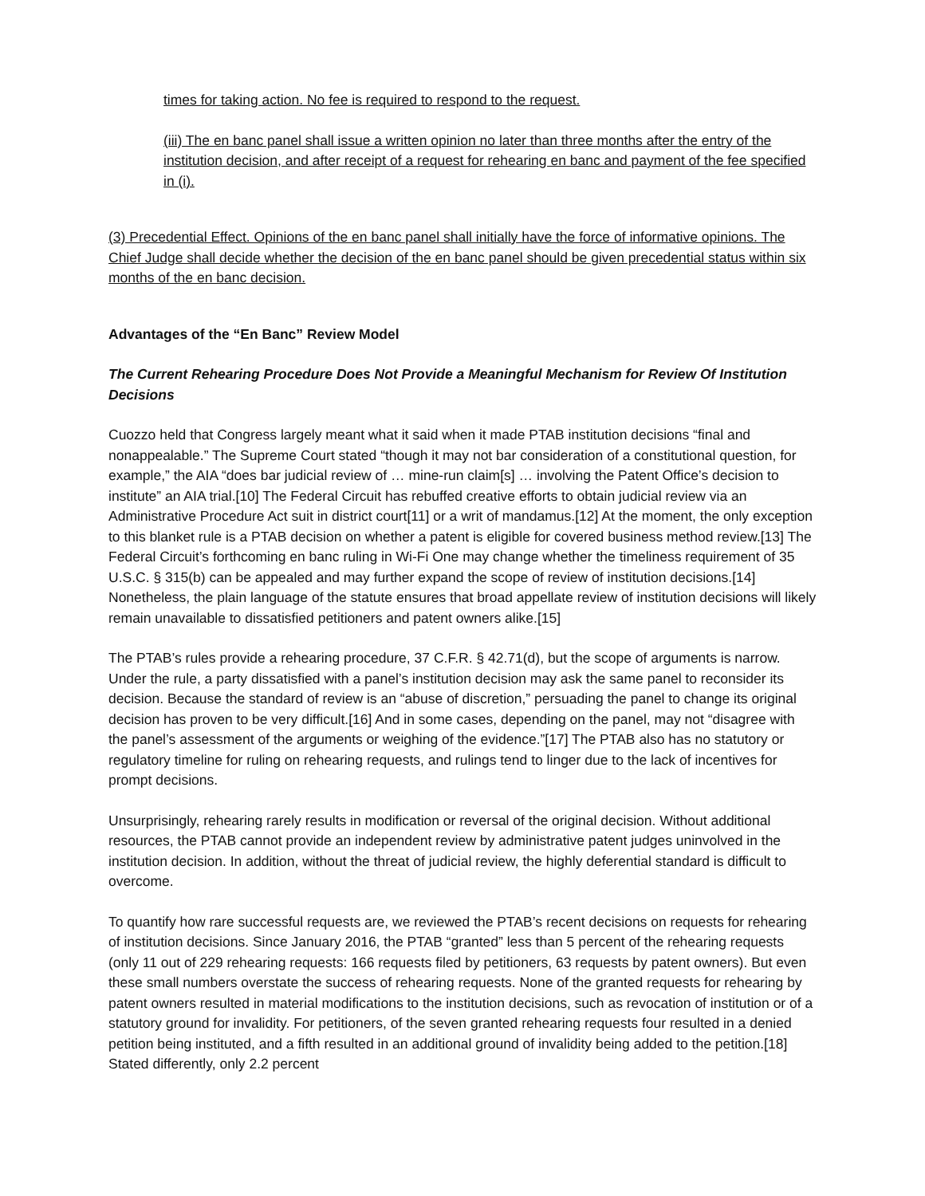times for taking action. No fee is required to respond to the request.
(iii) The en banc panel shall issue a written opinion no later than three months after the entry of the institution decision, and after receipt of a request for rehearing en banc and payment of the fee specified in (i).
(3) Precedential Effect. Opinions of the en banc panel shall initially have the force of informative opinions. The Chief Judge shall decide whether the decision of the en banc panel should be given precedential status within six months of the en banc decision.
Advantages of the “En Banc” Review Model
The Current Rehearing Procedure Does Not Provide a Meaningful Mechanism for Review Of Institution Decisions
Cuozzo held that Congress largely meant what it said when it made PTAB institution decisions “final and nonappealable.” The Supreme Court stated “though it may not bar consideration of a constitutional question, for example,” the AIA “does bar judicial review of … mine-run claim[s] … involving the Patent Office’s decision to institute” an AIA trial.[10] The Federal Circuit has rebuffed creative efforts to obtain judicial review via an Administrative Procedure Act suit in district court[11] or a writ of mandamus.[12] At the moment, the only exception to this blanket rule is a PTAB decision on whether a patent is eligible for covered business method review.[13] The Federal Circuit’s forthcoming en banc ruling in Wi-Fi One may change whether the timeliness requirement of 35 U.S.C. § 315(b) can be appealed and may further expand the scope of review of institution decisions.[14] Nonetheless, the plain language of the statute ensures that broad appellate review of institution decisions will likely remain unavailable to dissatisfied petitioners and patent owners alike.[15]
The PTAB’s rules provide a rehearing procedure, 37 C.F.R. § 42.71(d), but the scope of arguments is narrow. Under the rule, a party dissatisfied with a panel’s institution decision may ask the same panel to reconsider its decision. Because the standard of review is an “abuse of discretion,” persuading the panel to change its original decision has proven to be very difficult.[16] And in some cases, depending on the panel, may not “disagree with the panel’s assessment of the arguments or weighing of the evidence.”[17] The PTAB also has no statutory or regulatory timeline for ruling on rehearing requests, and rulings tend to linger due to the lack of incentives for prompt decisions.
Unsurprisingly, rehearing rarely results in modification or reversal of the original decision. Without additional resources, the PTAB cannot provide an independent review by administrative patent judges uninvolved in the institution decision. In addition, without the threat of judicial review, the highly deferential standard is difficult to overcome.
To quantify how rare successful requests are, we reviewed the PTAB’s recent decisions on requests for rehearing of institution decisions. Since January 2016, the PTAB “granted” less than 5 percent of the rehearing requests (only 11 out of 229 rehearing requests: 166 requests filed by petitioners, 63 requests by patent owners). But even these small numbers overstate the success of rehearing requests. None of the granted requests for rehearing by patent owners resulted in material modifications to the institution decisions, such as revocation of institution or of a statutory ground for invalidity. For petitioners, of the seven granted rehearing requests four resulted in a denied petition being instituted, and a fifth resulted in an additional ground of invalidity being added to the petition.[18] Stated differently, only 2.2 percent